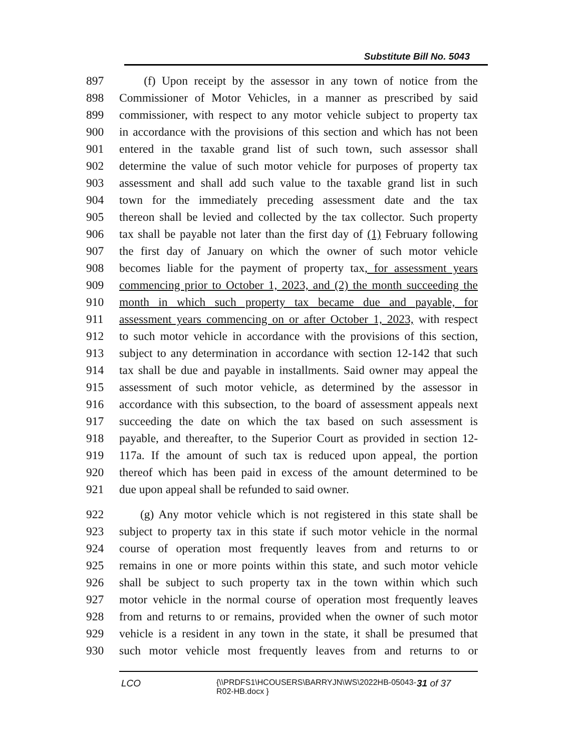Substitute Bill No. 5043
897 (f) Upon receipt by the assessor in any town of notice from the
898 Commissioner of Motor Vehicles, in a manner as prescribed by said
899 commissioner, with respect to any motor vehicle subject to property tax
900 in accordance with the provisions of this section and which has not been
901 entered in the taxable grand list of such town, such assessor shall
902 determine the value of such motor vehicle for purposes of property tax
903 assessment and shall add such value to the taxable grand list in such
904 town for the immediately preceding assessment date and the tax
905 thereon shall be levied and collected by the tax collector. Such property
906 tax shall be payable not later than the first day of (1) February following
907 the first day of January on which the owner of such motor vehicle
908 becomes liable for the payment of property tax, for assessment years
909 commencing prior to October 1, 2023, and (2) the month succeeding the
910 month in which such property tax became due and payable, for
911 assessment years commencing on or after October 1, 2023, with respect
912 to such motor vehicle in accordance with the provisions of this section,
913 subject to any determination in accordance with section 12-142 that such
914 tax shall be due and payable in installments. Said owner may appeal the
915 assessment of such motor vehicle, as determined by the assessor in
916 accordance with this subsection, to the board of assessment appeals next
917 succeeding the date on which the tax based on such assessment is
918 payable, and thereafter, to the Superior Court as provided in section 12-
919 117a. If the amount of such tax is reduced upon appeal, the portion
920 thereof which has been paid in excess of the amount determined to be
921 due upon appeal shall be refunded to said owner.
922 (g) Any motor vehicle which is not registered in this state shall be
923 subject to property tax in this state if such motor vehicle in the normal
924 course of operation most frequently leaves from and returns to or
925 remains in one or more points within this state, and such motor vehicle
926 shall be subject to such property tax in the town within which such
927 motor vehicle in the normal course of operation most frequently leaves
928 from and returns to or remains, provided when the owner of such motor
929 vehicle is a resident in any town in the state, it shall be presumed that
930 such motor vehicle most frequently leaves from and returns to or
LCO {\\PRDFS1\HCOUSERS\BARRYJN\WS\2022HB-05043-R02-HB.docx } 31 of 37